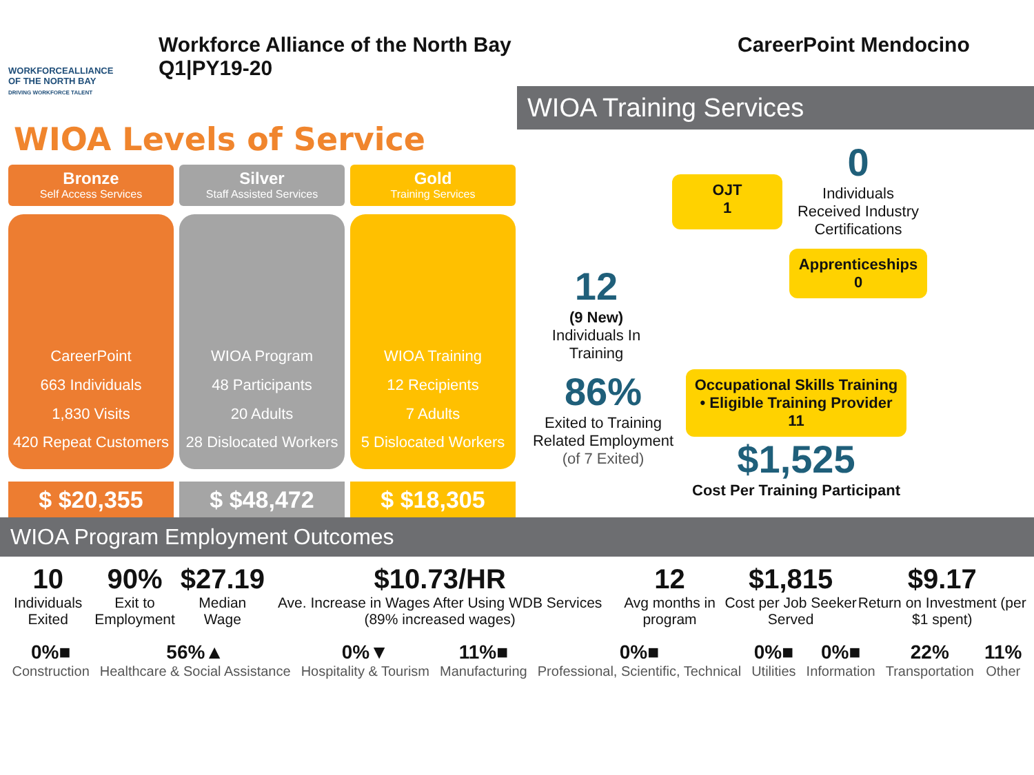WORKFORCEALLIANCE
OF THE NORTH BAY
DRIVING WORKFORCE TALENT
Workforce Alliance of the North Bay
Q1|PY19-20
CareerPoint Mendocino
WIOA Levels of Service
Bronze
Self Access Services
CareerPoint
663 Individuals
1,830 Visits
420 Repeat Customers
$ $20,355
Silver
Staff Assisted Services
WIOA Program
48 Participants
20 Adults
28 Dislocated Workers
$ $48,472
Gold
Training Services
WIOA Training
12 Recipients
7 Adults
5 Dislocated Workers
$ $18,305
WIOA Training Services
12
(9 New)
Individuals In Training
OJT
1
0
Individuals Received Industry Certifications
Apprenticeships
0
86%
Exited to Training Related Employment
(of 7 Exited)
Occupational Skills Training
• Eligible Training Provider 11
$1,525
Cost Per Training Participant
WIOA Program Employment Outcomes
10
Individuals Exited
90%
Exit to Employment
$27.19
Median Wage
$10.73/HR
Ave. Increase in Wages After Using WDB Services (89% increased wages)
12
Avg months in program
$1,815
Cost per Job Seeker Served
$9.17
Return on Investment (per $1 spent)
0%■
Construction
56%▲
Healthcare & Social Assistance
0%▼
Hospitality & Tourism
11%■
Manufacturing
0%■
Professional, Scientific, Technical
0%■
Utilities
0%■
Information
22%
Transportation
11%
Other